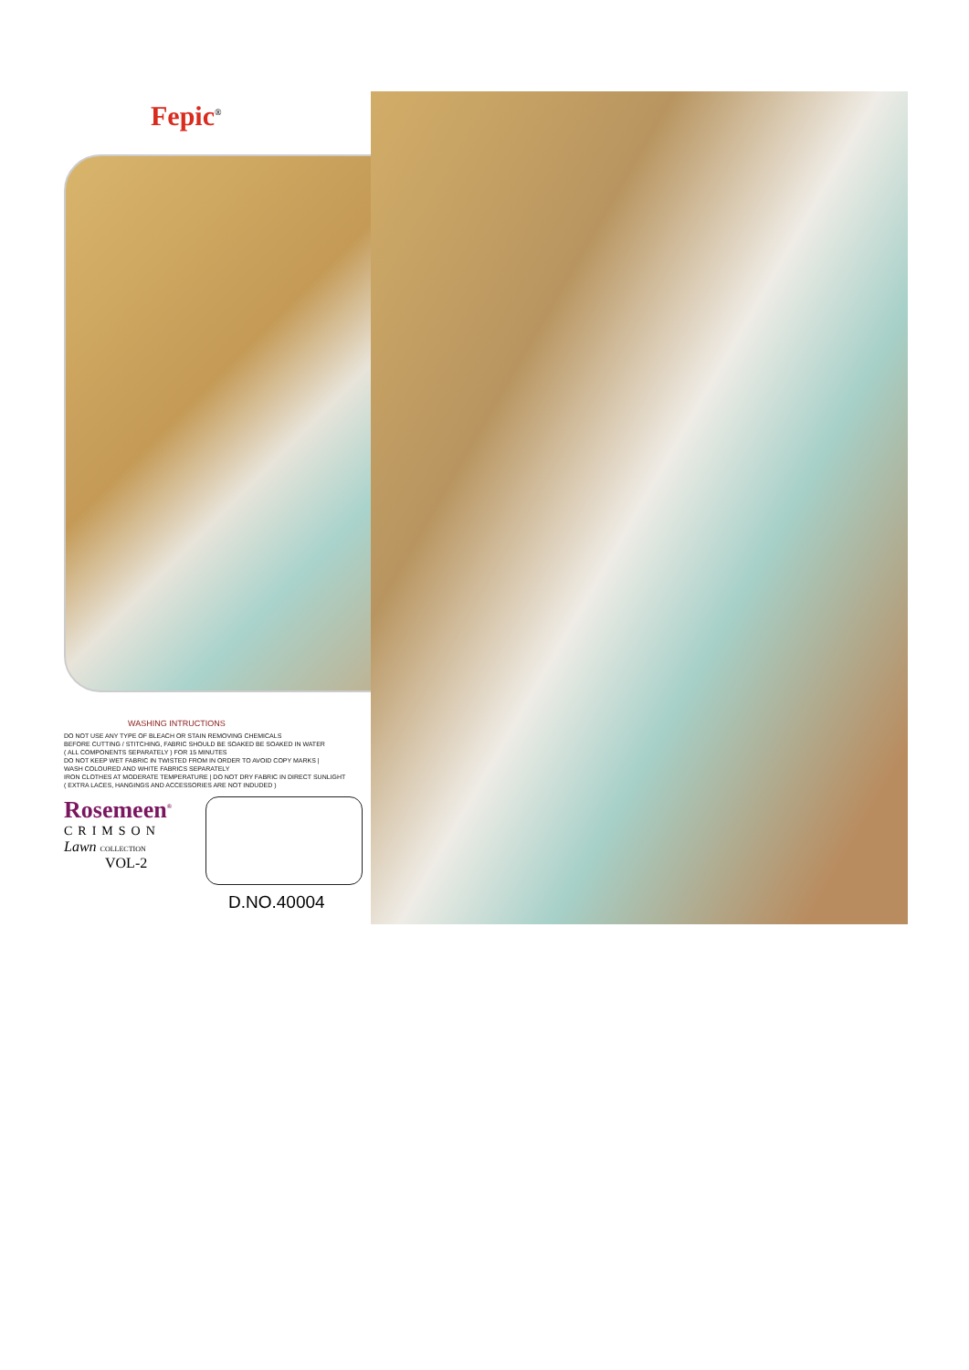Fepic<sup>®</sup>
WASHING INTRUCTIONS
DO NOT USE ANY TYPE OF BLEACH OR STAIN REMOVING CHEMICALS
BEFORE CUTTING / STITCHING, FABRIC SHOULD BE SOAKED BE SOAKED IN WATER
( ALL COMPONENTS SEPARATELY ) FOR 15 MINUTES
DO NOT KEEP WET FABRIC IN TWISTED FROM IN ORDER TO AVOID COPY MARKS |
WASH COLOURED AND WHITE FABRICS SEPARATELY
IRON CLOTHES AT MODERATE TEMPERATURE | DO NOT DRY FABRIC IN DIRECT SUNLIGHT
( EXTRA LACES, HANGINGS AND ACCESSORIES ARE NOT INDUDED )
Rosemeen<sup>®</sup>
CRIMSON
Lawn COLLECTION
VOL-2
D.NO.40004